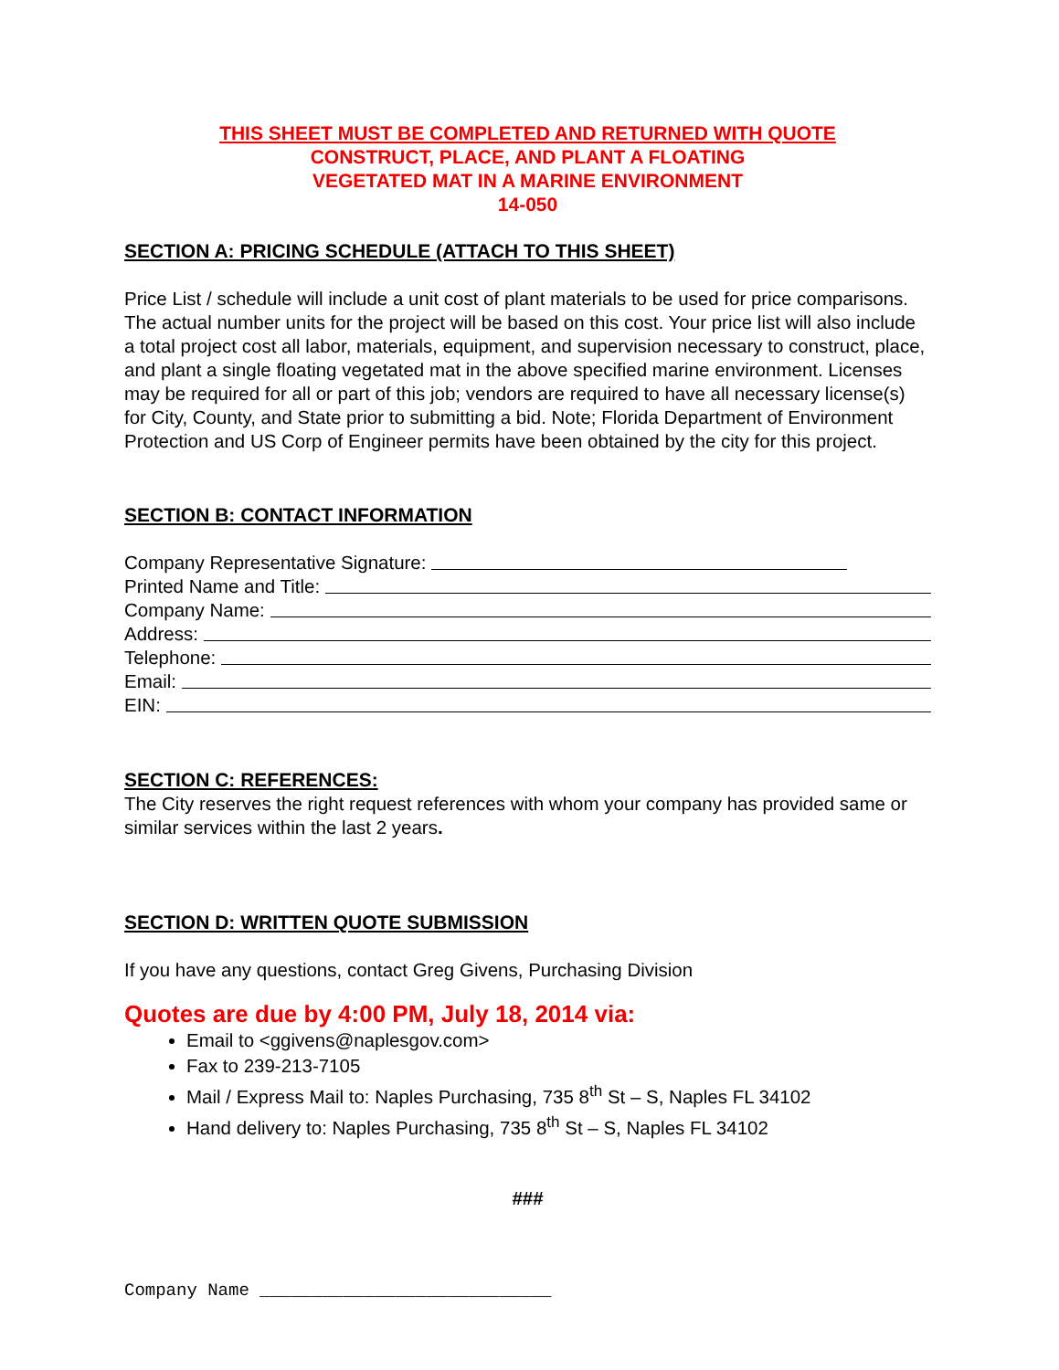THIS SHEET MUST BE COMPLETED AND RETURNED WITH QUOTE
CONSTRUCT, PLACE, AND PLANT A FLOATING
VEGETATED MAT IN A MARINE ENVIRONMENT
14-050
SECTION A: PRICING SCHEDULE (ATTACH TO THIS SHEET)
Price List / schedule will include a unit cost of plant materials to be used for price comparisons. The actual number units for the project will be based on this cost. Your price list will also include a total project cost all labor, materials, equipment, and supervision necessary to construct, place, and plant a single floating vegetated mat in the above specified marine environment. Licenses may be required for all or part of this job; vendors are required to have all necessary license(s) for City, County, and State prior to submitting a bid. Note; Florida Department of Environment Protection and US Corp of Engineer permits have been obtained by the city for this project.
SECTION B: CONTACT INFORMATION
Company Representative Signature:
Printed Name and Title:
Company Name:
Address:
Telephone:
Email:
EIN:
SECTION C: REFERENCES:
The City reserves the right request references with whom your company has provided same or similar services within the last 2 years.
SECTION D: WRITTEN QUOTE SUBMISSION
If you have any questions, contact Greg Givens, Purchasing Division
Quotes are due by 4:00 PM, July 18, 2014 via:
Email to <ggivens@naplesgov.com>
Fax to 239-213-7105
Mail / Express Mail to: Naples Purchasing, 735 8<sup>th</sup> St – S, Naples FL 34102
Hand delivery to: Naples Purchasing, 735 8<sup>th</sup> St – S, Naples FL 34102
###
Company Name ____________________________